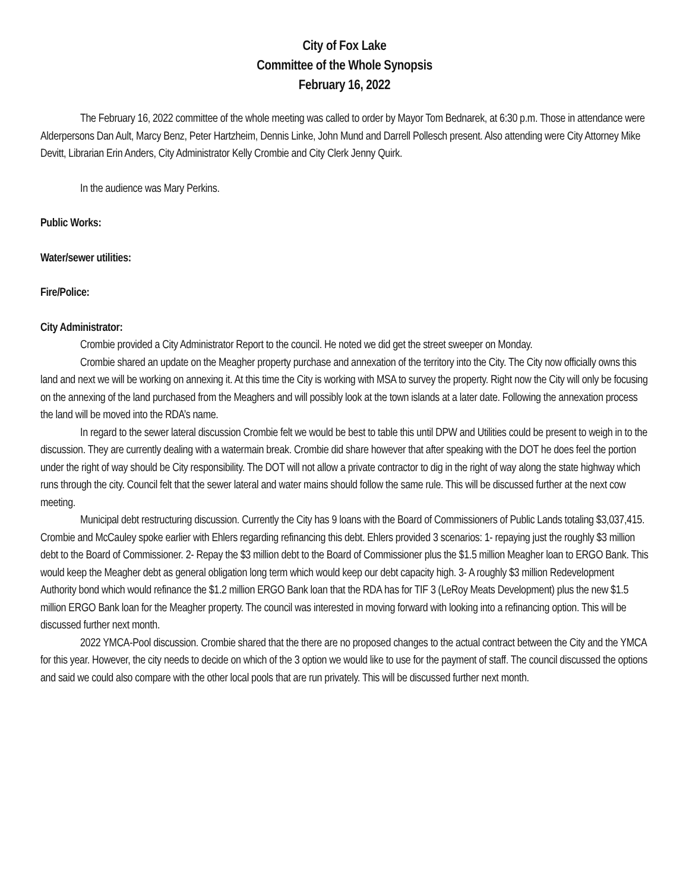City of Fox Lake
Committee of the Whole Synopsis
February 16, 2022
The February 16, 2022 committee of the whole meeting was called to order by Mayor Tom Bednarek, at 6:30 p.m. Those in attendance were Alderpersons Dan Ault, Marcy Benz, Peter Hartzheim, Dennis Linke, John Mund and Darrell Pollesch present. Also attending were City Attorney Mike Devitt, Librarian Erin Anders, City Administrator Kelly Crombie and City Clerk Jenny Quirk.
In the audience was Mary Perkins.
Public Works:
Water/sewer utilities:
Fire/Police:
City Administrator:
Crombie provided a City Administrator Report to the council. He noted we did get the street sweeper on Monday.
Crombie shared an update on the Meagher property purchase and annexation of the territory into the City. The City now officially owns this land and next we will be working on annexing it. At this time the City is working with MSA to survey the property. Right now the City will only be focusing on the annexing of the land purchased from the Meaghers and will possibly look at the town islands at a later date. Following the annexation process the land will be moved into the RDA’s name.
In regard to the sewer lateral discussion Crombie felt we would be best to table this until DPW and Utilities could be present to weigh in to the discussion. They are currently dealing with a watermain break. Crombie did share however that after speaking with the DOT he does feel the portion under the right of way should be City responsibility. The DOT will not allow a private contractor to dig in the right of way along the state highway which runs through the city. Council felt that the sewer lateral and water mains should follow the same rule. This will be discussed further at the next cow meeting.
Municipal debt restructuring discussion. Currently the City has 9 loans with the Board of Commissioners of Public Lands totaling $3,037,415. Crombie and McCauley spoke earlier with Ehlers regarding refinancing this debt. Ehlers provided 3 scenarios: 1- repaying just the roughly $3 million debt to the Board of Commissioner. 2- Repay the $3 million debt to the Board of Commissioner plus the $1.5 million Meagher loan to ERGO Bank. This would keep the Meagher debt as general obligation long term which would keep our debt capacity high. 3- A roughly $3 million Redevelopment Authority bond which would refinance the $1.2 million ERGO Bank loan that the RDA has for TIF 3 (LeRoy Meats Development) plus the new $1.5 million ERGO Bank loan for the Meagher property. The council was interested in moving forward with looking into a refinancing option. This will be discussed further next month.
2022 YMCA-Pool discussion. Crombie shared that the there are no proposed changes to the actual contract between the City and the YMCA for this year. However, the city needs to decide on which of the 3 option we would like to use for the payment of staff. The council discussed the options and said we could also compare with the other local pools that are run privately. This will be discussed further next month.